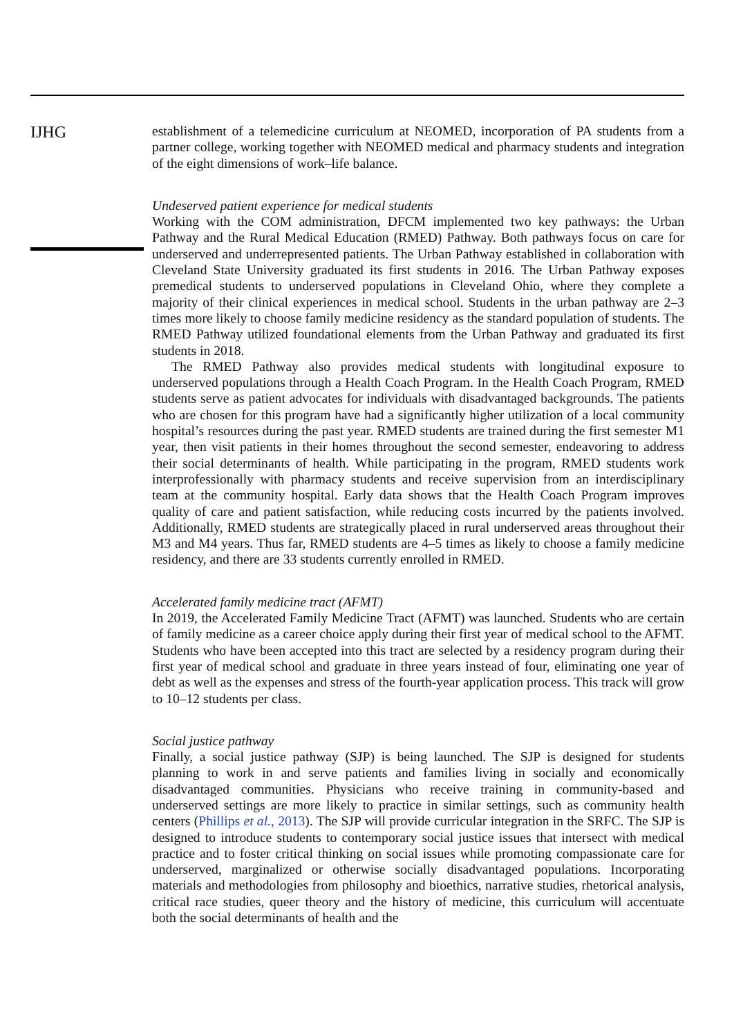IJHG
establishment of a telemedicine curriculum at NEOMED, incorporation of PA students from a partner college, working together with NEOMED medical and pharmacy students and integration of the eight dimensions of work–life balance.
Undeserved patient experience for medical students
Working with the COM administration, DFCM implemented two key pathways: the Urban Pathway and the Rural Medical Education (RMED) Pathway. Both pathways focus on care for underserved and underrepresented patients. The Urban Pathway established in collaboration with Cleveland State University graduated its first students in 2016. The Urban Pathway exposes premedical students to underserved populations in Cleveland Ohio, where they complete a majority of their clinical experiences in medical school. Students in the urban pathway are 2–3 times more likely to choose family medicine residency as the standard population of students. The RMED Pathway utilized foundational elements from the Urban Pathway and graduated its first students in 2018.
The RMED Pathway also provides medical students with longitudinal exposure to underserved populations through a Health Coach Program. In the Health Coach Program, RMED students serve as patient advocates for individuals with disadvantaged backgrounds. The patients who are chosen for this program have had a significantly higher utilization of a local community hospital’s resources during the past year. RMED students are trained during the first semester M1 year, then visit patients in their homes throughout the second semester, endeavoring to address their social determinants of health. While participating in the program, RMED students work interprofessionally with pharmacy students and receive supervision from an interdisciplinary team at the community hospital. Early data shows that the Health Coach Program improves quality of care and patient satisfaction, while reducing costs incurred by the patients involved. Additionally, RMED students are strategically placed in rural underserved areas throughout their M3 and M4 years. Thus far, RMED students are 4–5 times as likely to choose a family medicine residency, and there are 33 students currently enrolled in RMED.
Accelerated family medicine tract (AFMT)
In 2019, the Accelerated Family Medicine Tract (AFMT) was launched. Students who are certain of family medicine as a career choice apply during their first year of medical school to the AFMT. Students who have been accepted into this tract are selected by a residency program during their first year of medical school and graduate in three years instead of four, eliminating one year of debt as well as the expenses and stress of the fourth-year application process. This track will grow to 10–12 students per class.
Social justice pathway
Finally, a social justice pathway (SJP) is being launched. The SJP is designed for students planning to work in and serve patients and families living in socially and economically disadvantaged communities. Physicians who receive training in community-based and underserved settings are more likely to practice in similar settings, such as community health centers (Phillips et al., 2013). The SJP will provide curricular integration in the SRFC. The SJP is designed to introduce students to contemporary social justice issues that intersect with medical practice and to foster critical thinking on social issues while promoting compassionate care for underserved, marginalized or otherwise socially disadvantaged populations. Incorporating materials and methodologies from philosophy and bioethics, narrative studies, rhetorical analysis, critical race studies, queer theory and the history of medicine, this curriculum will accentuate both the social determinants of health and the